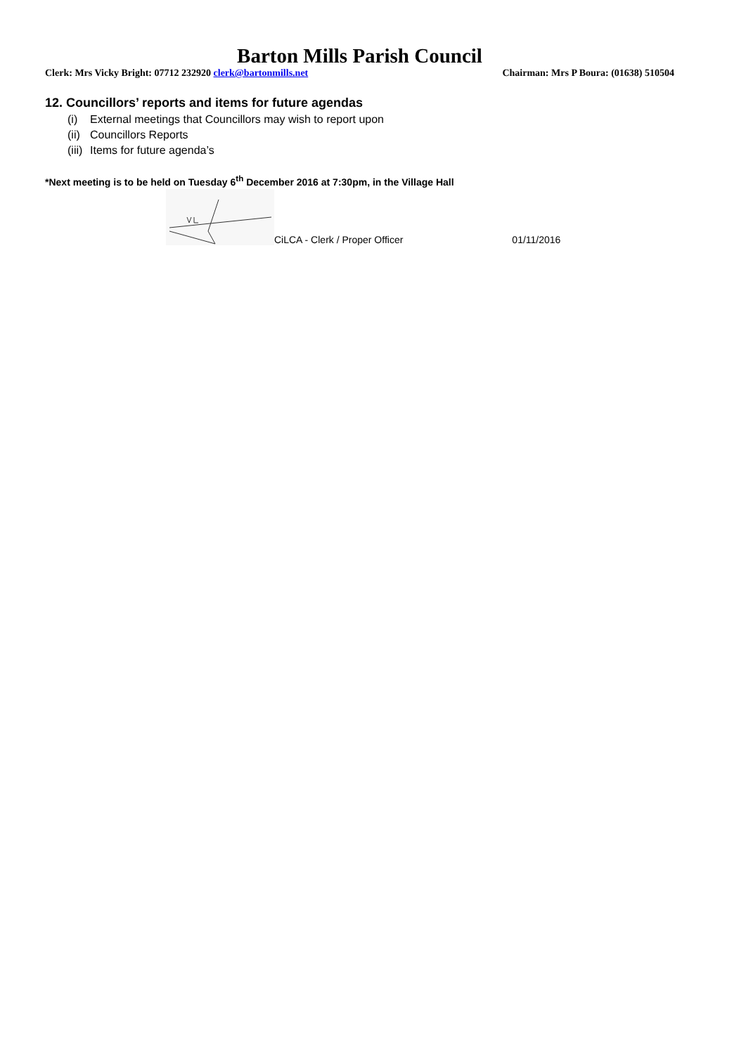Barton Mills Parish Council
Clerk: Mrs Vicky Bright: 07712 232920 clerk@bartonmills.net
Chairman: Mrs P Boura: (01638) 510504
12. Councillors’ reports and items for future agendas
(i) External meetings that Councillors may wish to report upon
(ii) Councillors Reports
(iii) Items for future agenda’s
*Next meeting is to be held on Tuesday 6<sup>th</sup> December 2016 at 7:30pm, in the Village Hall
CiLCA - Clerk / Proper Officer
01/11/2016